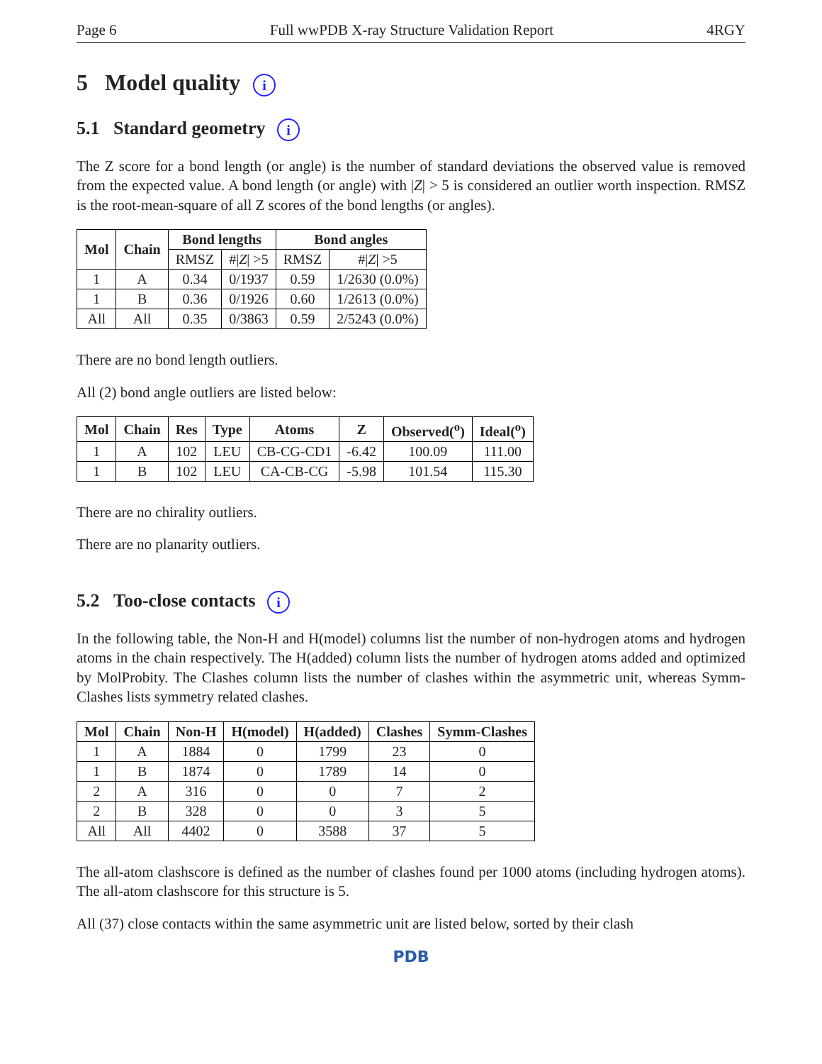Page 6 Full wwPDB X-ray Structure Validation Report 4RGY
5 Model quality i
5.1 Standard geometry i
The Z score for a bond length (or angle) is the number of standard deviations the observed value is removed from the expected value. A bond length (or angle) with |Z| > 5 is considered an outlier worth inspection. RMSZ is the root-mean-square of all Z scores of the bond lengths (or angles).
| Mol | Chain | Bond lengths | | Bond angles | |
| --- | --- | --- | --- | --- | --- |
| | | RMSZ | #/ Z / >5 | RMSZ | #/ Z / >5 |
| 1 | A | 0.34 | 0/1937 | 0.59 | 1/2630 (0.0%) |
| 1 | B | 0.36 | 0/1926 | 0.60 | 1/2613 (0.0%) |
| All | All | 0.35 | 0/3863 | 0.59 | 2/5243 (0.0%) |
There are no bond length outliers.
All (2) bond angle outliers are listed below:
| Mol | Chain | Res | Type | Atoms | Z | Observed(<sup>o</sup>) | Ideal(<sup>o</sup>) |
| --- | --- | --- | --- | --- | --- | --- | --- |
| 1 | A | 102 | LEU | CB-CG-CD1 | -6.42 | 100.09 | 111.00 |
| 1 | B | 102 | LEU | CA-CB-CG | -5.98 | 101.54 | 115.30 |
There are no chirality outliers.
There are no planarity outliers.
5.2 Too-close contacts i
In the following table, the Non-H and H(model) columns list the number of non-hydrogen atoms and hydrogen atoms in the chain respectively. The H(added) column lists the number of hydrogen atoms added and optimized by MolProbity. The Clashes column lists the number of clashes within the asymmetric unit, whereas Symm-Clashes lists symmetry related clashes.
| Mol | Chain | Non-H | H(model) | H(added) | Clashes | Symm-Clashes |
| --- | --- | --- | --- | --- | --- | --- |
| 1 | A | 1884 | 0 | 1799 | 23 | 0 |
| 1 | B | 1874 | 0 | 1789 | 14 | 0 |
| 2 | A | 316 | 0 | 0 | 7 | 2 |
| 2 | B | 328 | 0 | 0 | 3 | 5 |
| All | All | 4402 | 0 | 3588 | 37 | 5 |
The all-atom clashscore is defined as the number of clashes found per 1000 atoms (including hydrogen atoms). The all-atom clashscore for this structure is 5.
All (37) close contacts within the same asymmetric unit are listed below, sorted by their clash
PDB